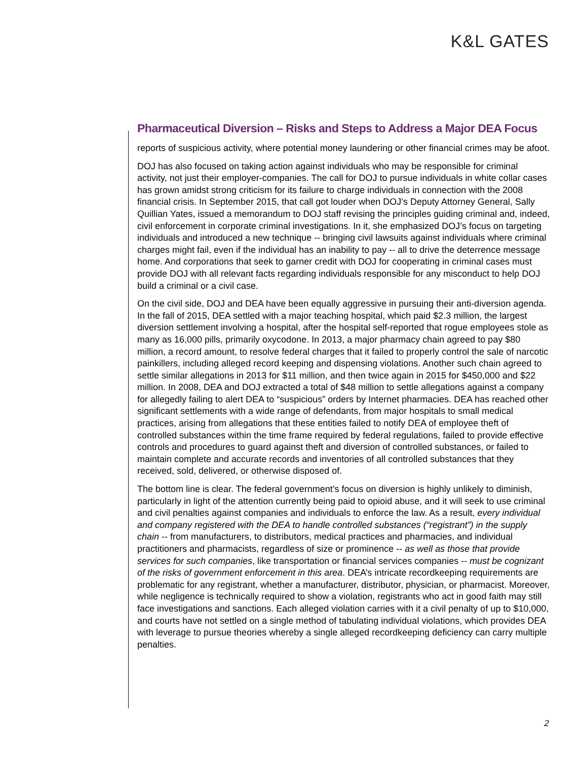K&L GATES
Pharmaceutical Diversion – Risks and Steps to Address a Major DEA Focus
reports of suspicious activity, where potential money laundering or other financial crimes may be afoot.
DOJ has also focused on taking action against individuals who may be responsible for criminal activity, not just their employer-companies. The call for DOJ to pursue individuals in white collar cases has grown amidst strong criticism for its failure to charge individuals in connection with the 2008 financial crisis. In September 2015, that call got louder when DOJ’s Deputy Attorney General, Sally Quillian Yates, issued a memorandum to DOJ staff revising the principles guiding criminal and, indeed, civil enforcement in corporate criminal investigations. In it, she emphasized DOJ’s focus on targeting individuals and introduced a new technique -- bringing civil lawsuits against individuals where criminal charges might fail, even if the individual has an inability to pay -- all to drive the deterrence message home. And corporations that seek to garner credit with DOJ for cooperating in criminal cases must provide DOJ with all relevant facts regarding individuals responsible for any misconduct to help DOJ build a criminal or a civil case.
On the civil side, DOJ and DEA have been equally aggressive in pursuing their anti-diversion agenda. In the fall of 2015, DEA settled with a major teaching hospital, which paid $2.3 million, the largest diversion settlement involving a hospital, after the hospital self-reported that rogue employees stole as many as 16,000 pills, primarily oxycodone. In 2013, a major pharmacy chain agreed to pay $80 million, a record amount, to resolve federal charges that it failed to properly control the sale of narcotic painkillers, including alleged record keeping and dispensing violations. Another such chain agreed to settle similar allegations in 2013 for $11 million, and then twice again in 2015 for $450,000 and $22 million. In 2008, DEA and DOJ extracted a total of $48 million to settle allegations against a company for allegedly failing to alert DEA to “suspicious” orders by Internet pharmacies. DEA has reached other significant settlements with a wide range of defendants, from major hospitals to small medical practices, arising from allegations that these entities failed to notify DEA of employee theft of controlled substances within the time frame required by federal regulations, failed to provide effective controls and procedures to guard against theft and diversion of controlled substances, or failed to maintain complete and accurate records and inventories of all controlled substances that they received, sold, delivered, or otherwise disposed of.
The bottom line is clear. The federal government’s focus on diversion is highly unlikely to diminish, particularly in light of the attention currently being paid to opioid abuse, and it will seek to use criminal and civil penalties against companies and individuals to enforce the law. As a result, every individual and company registered with the DEA to handle controlled substances (“registrant”) in the supply chain -- from manufacturers, to distributors, medical practices and pharmacies, and individual practitioners and pharmacists, regardless of size or prominence -- as well as those that provide services for such companies, like transportation or financial services companies -- must be cognizant of the risks of government enforcement in this area. DEA’s intricate recordkeeping requirements are problematic for any registrant, whether a manufacturer, distributor, physician, or pharmacist. Moreover, while negligence is technically required to show a violation, registrants who act in good faith may still face investigations and sanctions. Each alleged violation carries with it a civil penalty of up to $10,000, and courts have not settled on a single method of tabulating individual violations, which provides DEA with leverage to pursue theories whereby a single alleged recordkeeping deficiency can carry multiple penalties.
2